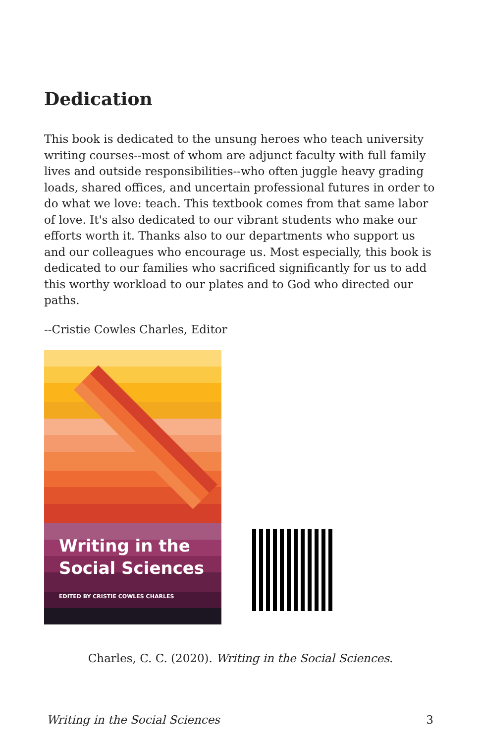Dedication
This book is dedicated to the unsung heroes who teach university writing courses--most of whom are adjunct faculty with full family lives and outside responsibilities--who often juggle heavy grading loads, shared offices, and uncertain professional futures in order to do what we love: teach. This textbook comes from that same labor of love. It's also dedicated to our vibrant students who make our efforts worth it. Thanks also to our departments who support us and our colleagues who encourage us. Most especially, this book is dedicated to our families who sacrificed significantly for us to add this worthy workload to our plates and to God who directed our paths.
--Cristie Cowles Charles, Editor
Writing in the
Social Sciences
EDITED BY CRISTIE COWLES CHARLES
Charles, C. C. (2020). Writing in the Social Sciences.
Writing in the Social Sciences 3